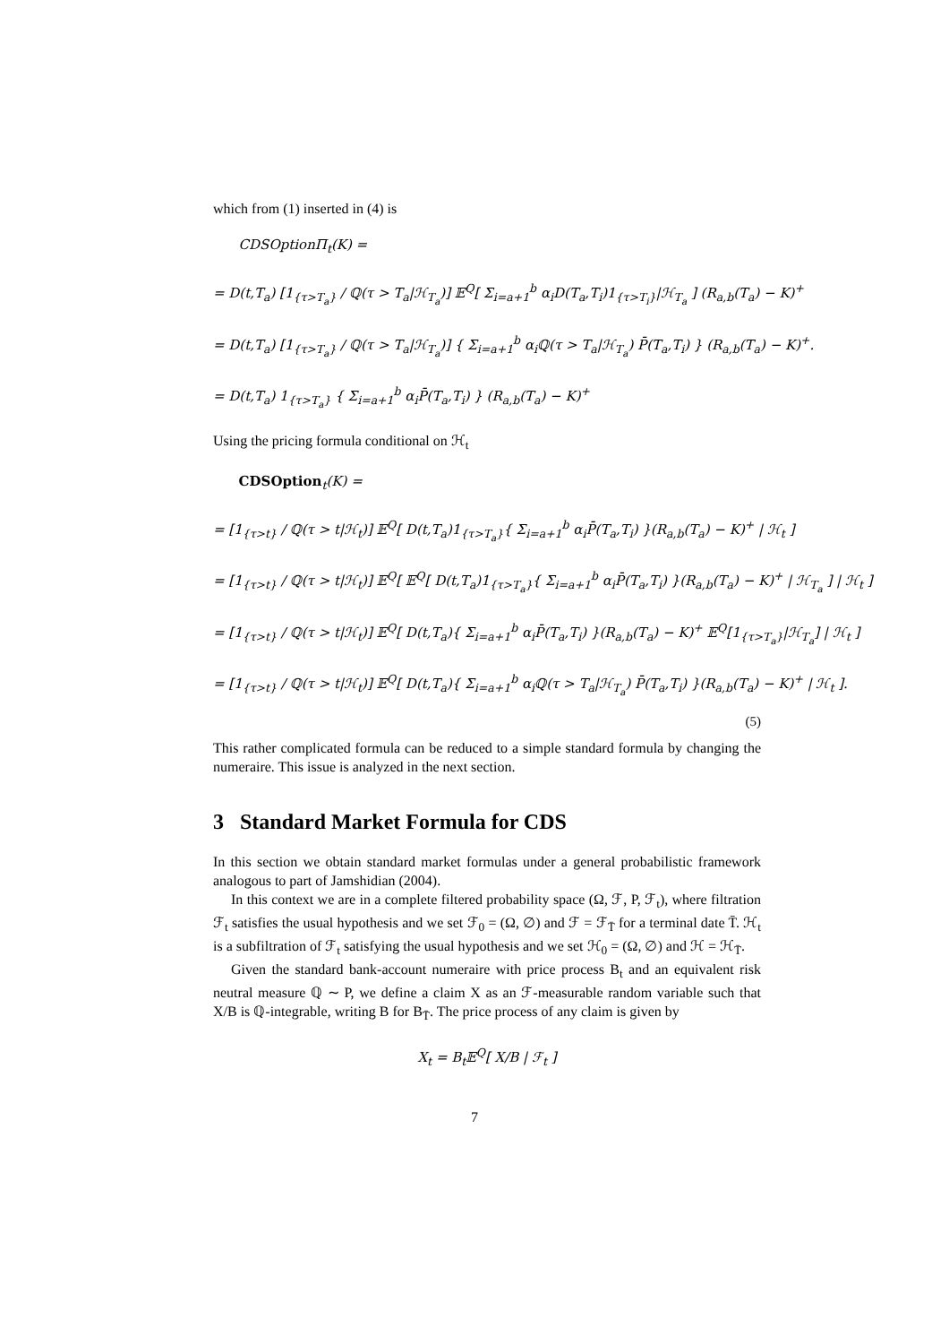which from (1) inserted in (4) is
CDSOptionΠ<sub>t</sub>(K) =
= D(t,T<sub>a</sub>) [1<sub>{τ>T<sub>a</sub>}</sub> / ℚ(τ > T<sub>a</sub>|ℋ<sub>T<sub>a</sub></sub>)] 𝔼<sup>Q</sup>[ Σ<sub>i=a+1</sub><sup>b</sup> α<sub>i</sub>D(T<sub>a</sub>,T<sub>i</sub>)1<sub>{τ>T<sub>i</sub>}</sub>|ℋ<sub>T<sub>a</sub></sub> ] (R<sub>a,b</sub>(T<sub>a</sub>) − K)<sup>+</sup>
= D(t,T<sub>a</sub>) [1<sub>{τ>T<sub>a</sub>}</sub> / ℚ(τ > T<sub>a</sub>|ℋ<sub>T<sub>a</sub></sub>)] { Σ<sub>i=a+1</sub><sup>b</sup> α<sub>i</sub>ℚ(τ > T<sub>a</sub>|ℋ<sub>T<sub>a</sub></sub>) P̄(T<sub>a</sub>,T<sub>i</sub>) } (R<sub>a,b</sub>(T<sub>a</sub>) − K)<sup>+</sup>.
= D(t,T<sub>a</sub>) 1<sub>{τ>T<sub>a</sub>}</sub> { Σ<sub>i=a+1</sub><sup>b</sup> α<sub>i</sub>P̄(T<sub>a</sub>,T<sub>i</sub>) } (R<sub>a,b</sub>(T<sub>a</sub>) − K)<sup>+</sup>
Using the pricing formula conditional on ℋ<sub>t</sub>
CDSOption<sub>t</sub>(K) =
= [1<sub>{τ>t}</sub> / ℚ(τ > t|ℋ<sub>t</sub>)] 𝔼<sup>Q</sup>[ D(t,T<sub>a</sub>)1<sub>{τ>T<sub>a</sub>}</sub>{ Σ<sub>i=a+1</sub><sup>b</sup> α<sub>i</sub>P̄(T<sub>a</sub>,T<sub>i</sub>) }(R<sub>a,b</sub>(T<sub>a</sub>) − K)<sup>+</sup> | ℋ<sub>t</sub> ]
= [1<sub>{τ>t}</sub> / ℚ(τ > t|ℋ<sub>t</sub>)] 𝔼<sup>Q</sup>[ 𝔼<sup>Q</sup>[ D(t,T<sub>a</sub>)1<sub>{τ>T<sub>a</sub>}</sub>{ Σ<sub>i=a+1</sub><sup>b</sup> α<sub>i</sub>P̄(T<sub>a</sub>,T<sub>i</sub>) }(R<sub>a,b</sub>(T<sub>a</sub>) − K)<sup>+</sup> | ℋ<sub>T<sub>a</sub></sub> ] | ℋ<sub>t</sub> ]
= [1<sub>{τ>t}</sub> / ℚ(τ > t|ℋ<sub>t</sub>)] 𝔼<sup>Q</sup>[ D(t,T<sub>a</sub>){ Σ<sub>i=a+1</sub><sup>b</sup> α<sub>i</sub>P̄(T<sub>a</sub>,T<sub>i</sub>) }(R<sub>a,b</sub>(T<sub>a</sub>) − K)<sup>+</sup> 𝔼<sup>Q</sup>[1<sub>{τ>T<sub>a</sub>}</sub>|ℋ<sub>T<sub>a</sub></sub>] | ℋ<sub>t</sub> ]
= [1<sub>{τ>t}</sub> / ℚ(τ > t|ℋ<sub>t</sub>)] 𝔼<sup>Q</sup>[ D(t,T<sub>a</sub>){ Σ<sub>i=a+1</sub><sup>b</sup> α<sub>i</sub>ℚ(τ > T<sub>a</sub>|ℋ<sub>T<sub>a</sub></sub>) P̄(T<sub>a</sub>,T<sub>i</sub>) }(R<sub>a,b</sub>(T<sub>a</sub>) − K)<sup>+</sup> | ℋ<sub>t</sub> ].
(5)
This rather complicated formula can be reduced to a simple standard formula by changing the numeraire. This issue is analyzed in the next section.
3 Standard Market Formula for CDS
In this section we obtain standard market formulas under a general probabilistic framework analogous to part of Jamshidian (2004).
In this context we are in a complete filtered probability space (Ω, ℱ, P, ℱ<sub>t</sub>), where filtration ℱ<sub>t</sub> satisfies the usual hypothesis and we set ℱ<sub>0</sub> = (Ω, ∅) and ℱ = ℱ<sub>T̄</sub> for a terminal date T̄. ℋ<sub>t</sub> is a subfiltration of ℱ<sub>t</sub> satisfying the usual hypothesis and we set ℋ<sub>0</sub> = (Ω, ∅) and ℋ = ℋ<sub>T̄</sub>.
Given the standard bank-account numeraire with price process B<sub>t</sub> and an equivalent risk neutral measure ℚ ∼ P, we define a claim X as an ℱ-measurable random variable such that X/B is ℚ-integrable, writing B for B<sub>T̄</sub>. The price process of any claim is given by
X<sub>t</sub> = B<sub>t</sub>𝔼<sup>Q</sup>[ X/B | ℱ<sub>t</sub> ]
7